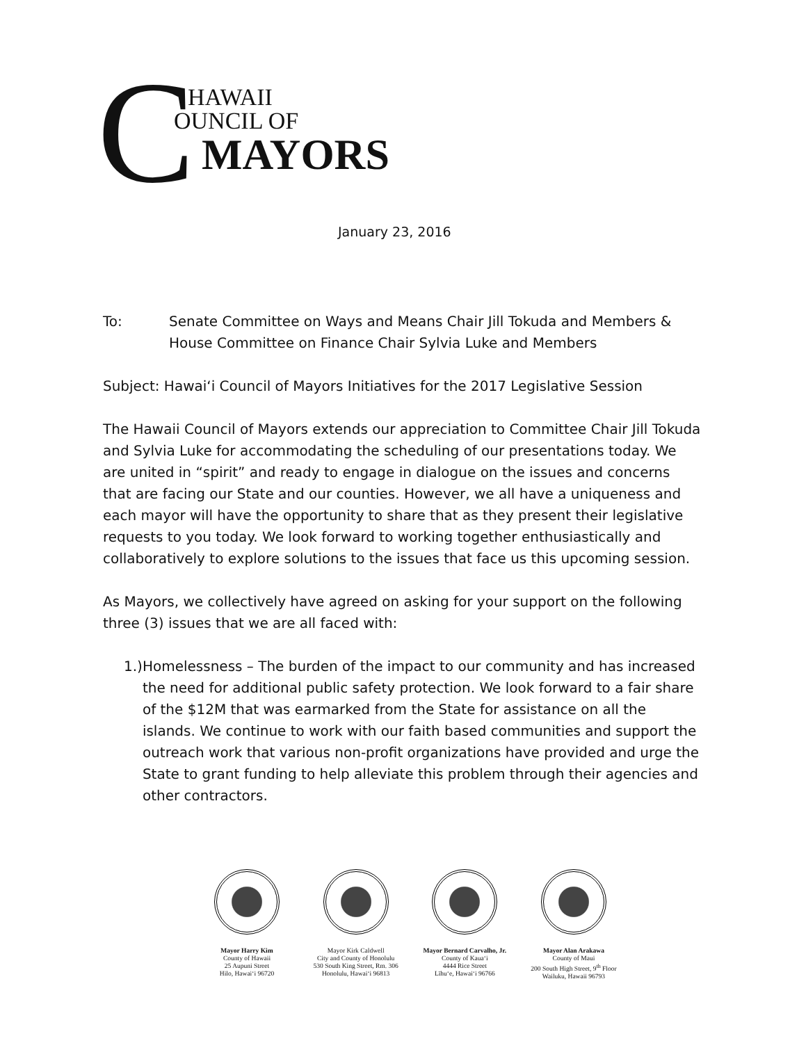C HAWAII
OUNCIL OF
MAYORS
January 23, 2016
To: Senate Committee on Ways and Means Chair Jill Tokuda and Members &
House Committee on Finance Chair Sylvia Luke and Members
Subject: Hawai‘i Council of Mayors Initiatives for the 2017 Legislative Session
The Hawaii Council of Mayors extends our appreciation to Committee Chair Jill Tokuda and Sylvia Luke for accommodating the scheduling of our presentations today. We are united in “spirit” and ready to engage in dialogue on the issues and concerns that are facing our State and our counties. However, we all have a uniqueness and each mayor will have the opportunity to share that as they present their legislative requests to you today. We look forward to working together enthusiastically and collaboratively to explore solutions to the issues that face us this upcoming session.
As Mayors, we collectively have agreed on asking for your support on the following three (3) issues that we are all faced with:
1.) Homelessness – The burden of the impact to our community and has increased the need for additional public safety protection. We look forward to a fair share of the $12M that was earmarked from the State for assistance on all the islands. We continue to work with our faith based communities and support the outreach work that various non-profit organizations have provided and urge the State to grant funding to help alleviate this problem through their agencies and other contractors.
Mayor Harry Kim
County of Hawaii
25 Aupuni Street
Hilo, Hawai‘i 96720
Mayor Kirk Caldwell
City and County of Honolulu
530 South King Street, Rm. 306
Honolulu, Hawai‘i 96813
Mayor Bernard Carvalho, Jr.
County of Kaua‘i
4444 Rice Street
Līhu‘e, Hawai‘i 96766
Mayor Alan Arakawa
County of Maui
200 South High Street, 9<sup>th</sup> Floor
Wailuku, Hawaii 96793